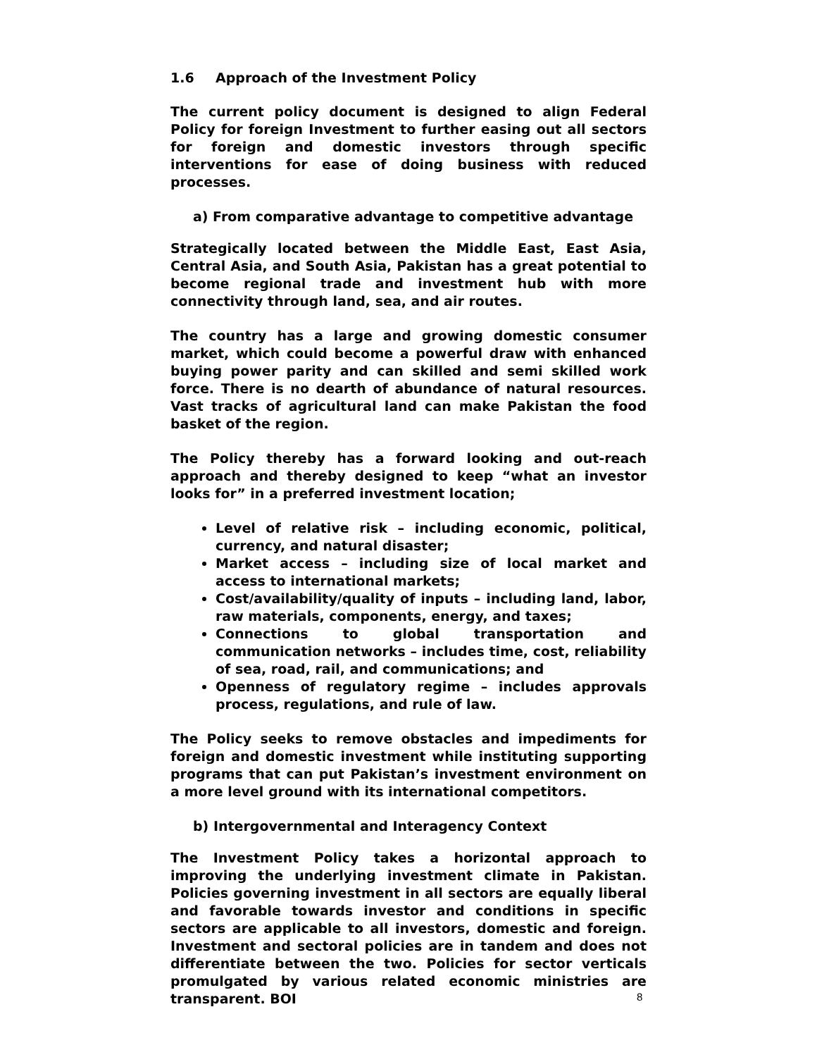1.6 Approach of the Investment Policy
The current policy document is designed to align Federal Policy for foreign Investment to further easing out all sectors for foreign and domestic investors through specific interventions for ease of doing business with reduced processes.
a) From comparative advantage to competitive advantage
Strategically located between the Middle East, East Asia, Central Asia, and South Asia, Pakistan has a great potential to become regional trade and investment hub with more connectivity through land, sea, and air routes.
The country has a large and growing domestic consumer market, which could become a powerful draw with enhanced buying power parity and can skilled and semi skilled work force. There is no dearth of abundance of natural resources. Vast tracks of agricultural land can make Pakistan the food basket of the region.
The Policy thereby has a forward looking and out-reach approach and thereby designed to keep “what an investor looks for” in a preferred investment location;
Level of relative risk – including economic, political, currency, and natural disaster;
Market access – including size of local market and access to international markets;
Cost/availability/quality of inputs – including land, labor, raw materials, components, energy, and taxes;
Connections to global transportation and communication networks – includes time, cost, reliability of sea, road, rail, and communications; and
Openness of regulatory regime – includes approvals process, regulations, and rule of law.
The Policy seeks to remove obstacles and impediments for foreign and domestic investment while instituting supporting programs that can put Pakistan’s investment environment on a more level ground with its international competitors.
b) Intergovernmental and Interagency Context
The Investment Policy takes a horizontal approach to improving the underlying investment climate in Pakistan. Policies governing investment in all sectors are equally liberal and favorable towards investor and conditions in specific sectors are applicable to all investors, domestic and foreign. Investment and sectoral policies are in tandem and does not differentiate between the two. Policies for sector verticals promulgated by various related economic ministries are transparent. BOI
8